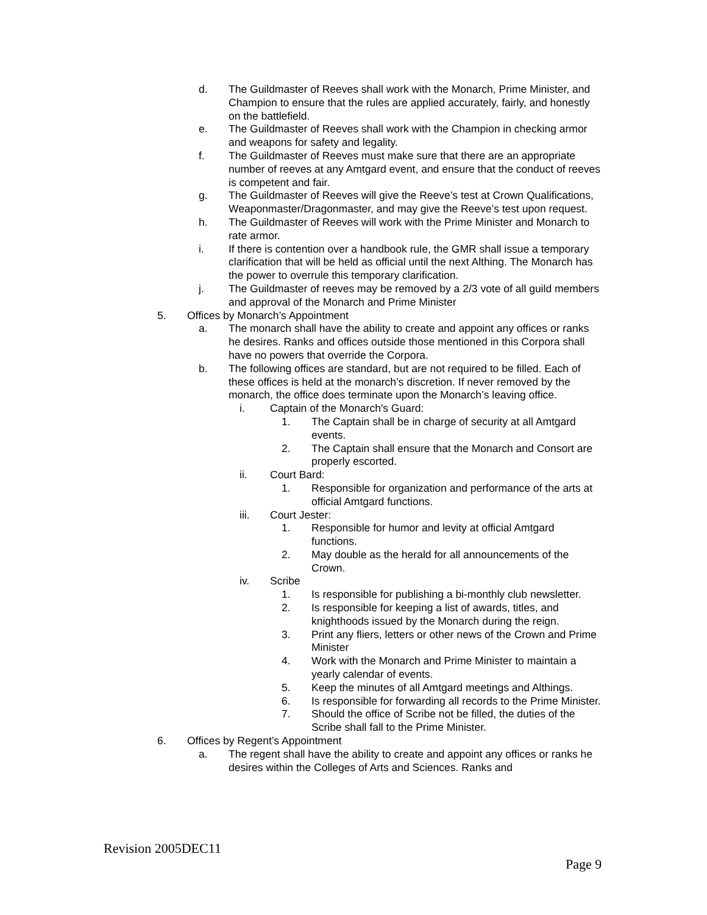d. The Guildmaster of Reeves shall work with the Monarch, Prime Minister, and Champion to ensure that the rules are applied accurately, fairly, and honestly on the battlefield.
e. The Guildmaster of Reeves shall work with the Champion in checking armor and weapons for safety and legality.
f. The Guildmaster of Reeves must make sure that there are an appropriate number of reeves at any Amtgard event, and ensure that the conduct of reeves is competent and fair.
g. The Guildmaster of Reeves will give the Reeve’s test at Crown Qualifications, Weaponmaster/Dragonmaster, and may give the Reeve’s test upon request.
h. The Guildmaster of Reeves will work with the Prime Minister and Monarch to rate armor.
i. If there is contention over a handbook rule, the GMR shall issue a temporary clarification that will be held as official until the next Althing. The Monarch has the power to overrule this temporary clarification.
j. The Guildmaster of reeves may be removed by a 2/3 vote of all guild members and approval of the Monarch and Prime Minister
5. Offices by Monarch’s Appointment
a. The monarch shall have the ability to create and appoint any offices or ranks he desires. Ranks and offices outside those mentioned in this Corpora shall have no powers that override the Corpora.
b. The following offices are standard, but are not required to be filled. Each of these offices is held at the monarch’s discretion. If never removed by the monarch, the office does terminate upon the Monarch’s leaving office.
i. Captain of the Monarch's Guard:
1. The Captain shall be in charge of security at all Amtgard events.
2. The Captain shall ensure that the Monarch and Consort are properly escorted.
ii. Court Bard:
1. Responsible for organization and performance of the arts at official Amtgard functions.
iii. Court Jester:
1. Responsible for humor and levity at official Amtgard functions.
2. May double as the herald for all announcements of the Crown.
iv. Scribe
1. Is responsible for publishing a bi-monthly club newsletter.
2. Is responsible for keeping a list of awards, titles, and knighthoods issued by the Monarch during the reign.
3. Print any fliers, letters or other news of the Crown and Prime Minister
4. Work with the Monarch and Prime Minister to maintain a yearly calendar of events.
5. Keep the minutes of all Amtgard meetings and Althings.
6. Is responsible for forwarding all records to the Prime Minister.
7. Should the office of Scribe not be filled, the duties of the Scribe shall fall to the Prime Minister.
6. Offices by Regent’s Appointment
a. The regent shall have the ability to create and appoint any offices or ranks he desires within the Colleges of Arts and Sciences. Ranks and
Revision 2005DEC11
Page 9